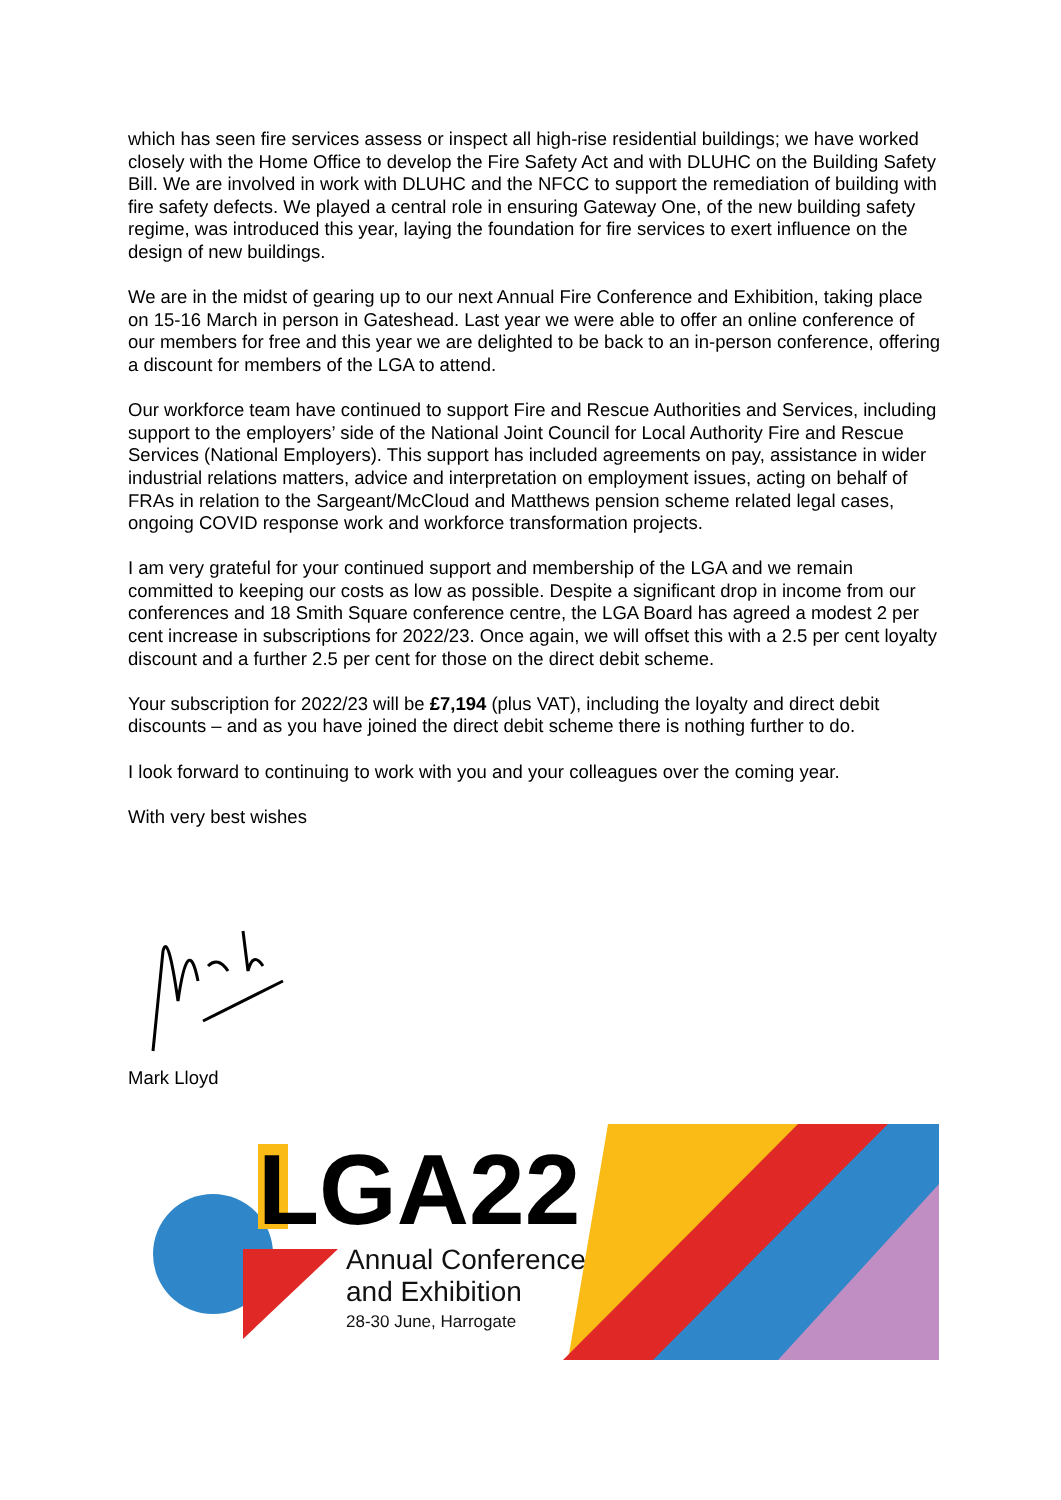which has seen fire services assess or inspect all high-rise residential buildings; we have worked closely with the Home Office to develop the Fire Safety Act and with DLUHC on the Building Safety Bill. We are involved in work with DLUHC and the NFCC to support the remediation of building with fire safety defects. We played a central role in ensuring Gateway One, of the new building safety regime, was introduced this year, laying the foundation for fire services to exert influence on the design of new buildings.
We are in the midst of gearing up to our next Annual Fire Conference and Exhibition, taking place on 15-16 March in person in Gateshead. Last year we were able to offer an online conference of our members for free and this year we are delighted to be back to an in-person conference, offering a discount for members of the LGA to attend.
Our workforce team have continued to support Fire and Rescue Authorities and Services, including support to the employers’ side of the National Joint Council for Local Authority Fire and Rescue Services (National Employers). This support has included agreements on pay, assistance in wider industrial relations matters, advice and interpretation on employment issues, acting on behalf of FRAs in relation to the Sargeant/McCloud and Matthews pension scheme related legal cases, ongoing COVID response work and workforce transformation projects.
I am very grateful for your continued support and membership of the LGA and we remain committed to keeping our costs as low as possible. Despite a significant drop in income from our conferences and 18 Smith Square conference centre, the LGA Board has agreed a modest 2 per cent increase in subscriptions for 2022/23. Once again, we will offset this with a 2.5 per cent loyalty discount and a further 2.5 per cent for those on the direct debit scheme.
Your subscription for 2022/23 will be £7,194 (plus VAT), including the loyalty and direct debit discounts – and as you have joined the direct debit scheme there is nothing further to do.
I look forward to continuing to work with you and your colleagues over the coming year.
With very best wishes
Mark Lloyd
LGA22
Annual Conference
and Exhibition
28-30 June, Harrogate